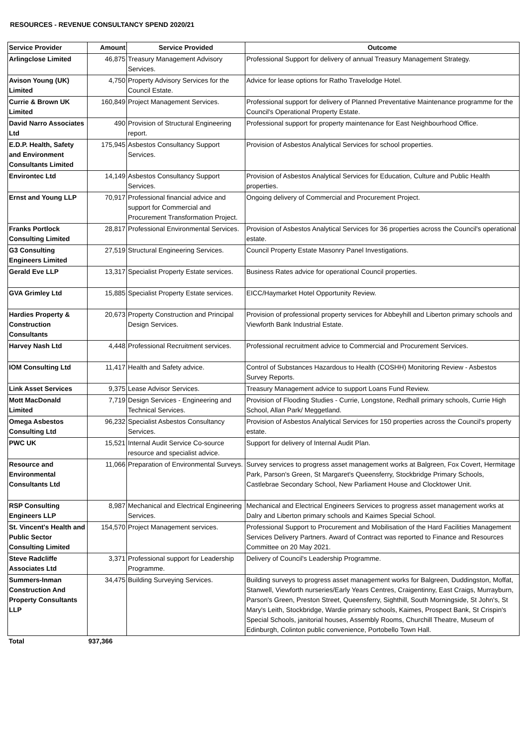RESOURCES - REVENUE CONSULTANCY SPEND 2020/21
| Service Provider | Amount | Service Provided | Outcome |
| --- | --- | --- | --- |
| Arlingclose Limited | 46,875 | Treasury Management Advisory Services. | Professional Support for delivery of annual Treasury Management Strategy. |
| Avison Young (UK) Limited | 4,750 | Property Advisory Services for the Council Estate. | Advice for lease options for Ratho Travelodge Hotel. |
| Currie & Brown UK Limited | 160,849 | Project Management Services. | Professional support for delivery of Planned Preventative Maintenance programme for the Council's Operational Property Estate. |
| David Narro Associates Ltd | 490 | Provision of Structural Engineering report. | Professional support for property maintenance for East Neighbourhood Office. |
| E.D.P. Health, Safety and Environment Consultants Limited | 175,945 | Asbestos Consultancy Support Services. | Provision of Asbestos Analytical Services for school properties. |
| Environtec Ltd | 14,149 | Asbestos Consultancy Support Services. | Provision of Asbestos Analytical Services for Education, Culture and Public Health properties. |
| Ernst and Young LLP | 70,917 | Professional financial advice and support for Commercial and Procurement Transformation Project. | Ongoing delivery of Commercial and Procurement Project. |
| Franks Portlock Consulting Limited | 28,817 | Professional Environmental Services. | Provision of Asbestos Analytical Services for 36 properties across the Council's operational estate. |
| G3 Consulting Engineers Limited | 27,519 | Structural Engineering Services. | Council Property Estate Masonry Panel Investigations. |
| Gerald Eve LLP | 13,317 | Specialist Property Estate services. | Business Rates advice for operational Council properties. |
| GVA Grimley Ltd | 15,885 | Specialist Property Estate services. | EICC/Haymarket Hotel Opportunity Review. |
| Hardies Property & Construction Consultants | 20,673 | Property Construction and Principal Design Services. | Provision of professional property services for Abbeyhill and Liberton primary schools and Viewforth Bank Industrial Estate. |
| Harvey Nash Ltd | 4,448 | Professional Recruitment services. | Professional recruitment advice to Commercial and Procurement Services. |
| IOM Consulting Ltd | 11,417 | Health and Safety advice. | Control of Substances Hazardous to Health (COSHH) Monitoring Review - Asbestos Survey Reports. |
| Link Asset Services | 9,375 | Lease Advisor Services. | Treasury Management advice to support Loans Fund Review. |
| Mott MacDonald Limited | 7,719 | Design Services - Engineering and Technical Services. | Provision of Flooding Studies - Currie, Longstone, Redhall primary schools, Currie High School, Allan Park/ Meggetland. |
| Omega Asbestos Consulting Ltd | 96,232 | Specialist Asbestos Consultancy Services. | Provision of Asbestos Analytical Services for 150 properties across the Council's property estate. |
| PWC UK | 15,521 | Internal Audit Service Co-source resource and specialist advice. | Support for delivery of Internal Audit Plan. |
| Resource and Environmental Consultants Ltd | 11,066 | Preparation of Environmental Surveys. | Survey services to progress asset management works at Balgreen, Fox Covert, Hermitage Park, Parson's Green, St Margaret's Queensferry, Stockbridge Primary Schools, Castlebrae Secondary School, New Parliament House and Clocktower Unit. |
| RSP Consulting Engineers LLP | 8,987 | Mechanical and Electrical Engineering Services. | Mechanical and Electrical Engineers Services to progress asset management works at Dalry and Liberton primary schools and Kaimes Special School. |
| St. Vincent's Health and Public Sector Consulting Limited | 154,570 | Project Management services. | Professional Support to Procurement and Mobilisation of the Hard Facilities Management Services Delivery Partners. Award of Contract was reported to Finance and Resources Committee on 20 May 2021. |
| Steve Radcliffe Associates Ltd | 3,371 | Professional support for Leadership Programme. | Delivery of Council's Leadership Programme. |
| Summers-Inman Construction And Property Consultants LLP | 34,475 | Building Surveying Services. | Building surveys to progress asset management works for Balgreen, Duddingston, Moffat, Stanwell, Viewforth nurseries/Early Years Centres, Craigentinny, East Craigs, Murrayburn, Parson's Green, Preston Street, Queensferry, Sighthill, South Morningside, St John's, St Mary's Leith, Stockbridge, Wardie primary schools, Kaimes, Prospect Bank, St Crispin's Special Schools, janitorial houses, Assembly Rooms, Churchill Theatre, Museum of Edinburgh, Colinton public convenience, Portobello Town Hall. |
| Total | 937,366 | | |